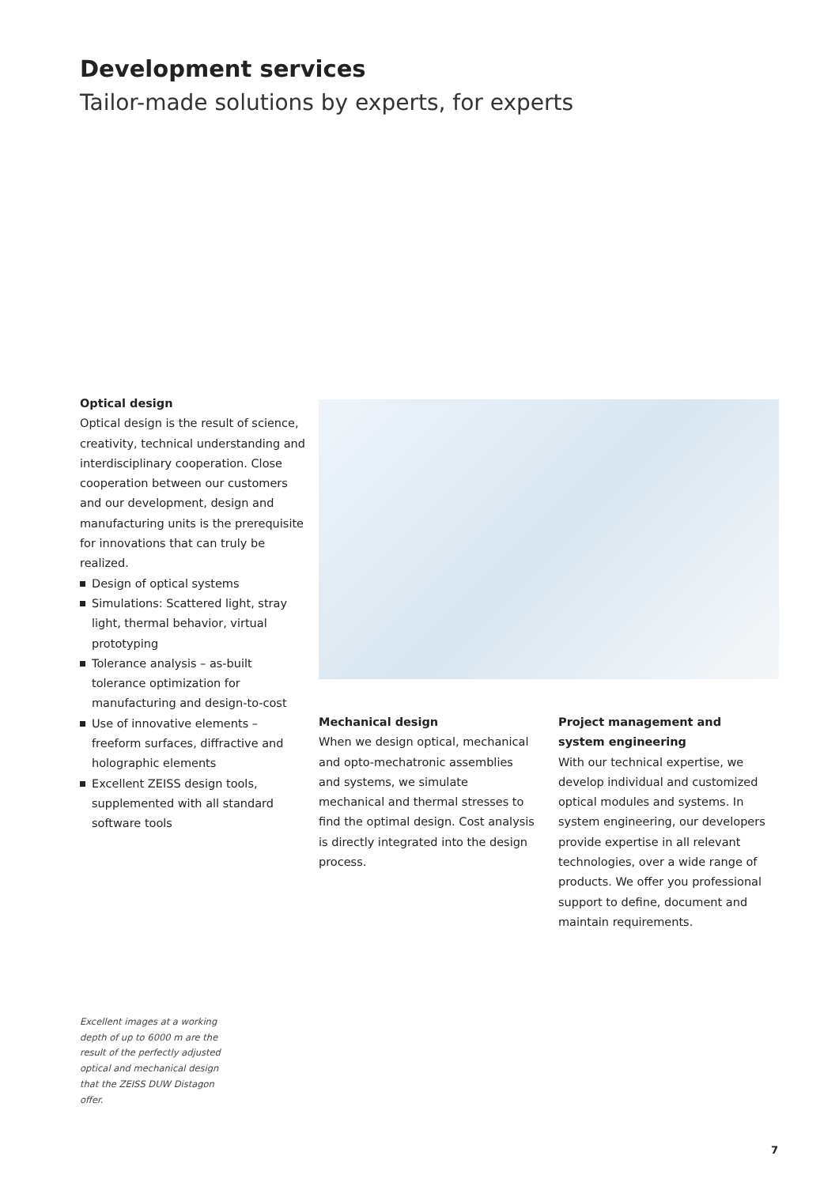Development services
Tailor-made solutions by experts, for experts
Optical design
Optical design is the result of science, creativity, technical understanding and interdisciplinary cooperation. Close cooperation between our customers and our development, design and manufacturing units is the prerequisite for innovations that can truly be realized.
Design of optical systems
Simulations: Scattered light, stray light, thermal behavior, virtual prototyping
Tolerance analysis – as-built tolerance optimization for manufacturing and design-to-cost
Use of innovative elements – freeform surfaces, diffractive and holographic elements
Excellent ZEISS design tools, supplemented with all standard software tools
Mechanical design
When we design optical, mechanical and opto-mechatronic assemblies and systems, we simulate mechanical and thermal stresses to find the optimal design. Cost analysis is directly integrated into the design process.
Project management and system engineering
With our technical expertise, we develop individual and customized optical modules and systems. In system engineering, our developers provide expertise in all relevant technologies, over a wide range of products. We offer you professional support to define, document and maintain requirements.
Excellent images at a working depth of up to 6000 m are the result of the perfectly adjusted optical and mechanical design that the ZEISS DUW Distagon offer.
7